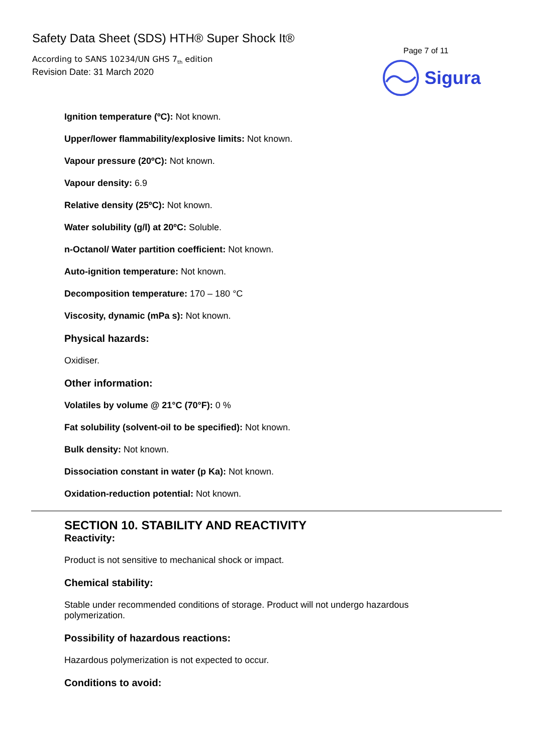Safety Data Sheet (SDS) HTH® Super Shock It®
According to SANS 10234/UN GHS 7<sub>th</sub> edition
Revision Date: 31 March 2020
Page 7 of 11
Sigura
Ignition temperature (ºC): Not known.
Upper/lower flammability/explosive limits: Not known.
Vapour pressure (20ºC): Not known.
Vapour density: 6.9
Relative density (25ºC): Not known.
Water solubility (g/l) at 20ºC: Soluble.
n-Octanol/ Water partition coefficient: Not known.
Auto-ignition temperature: Not known.
Decomposition temperature: 170 – 180 °C
Viscosity, dynamic (mPa s): Not known.
Physical hazards:
Oxidiser.
Other information:
Volatiles by volume @ 21°C (70°F): 0 %
Fat solubility (solvent-oil to be specified): Not known.
Bulk density: Not known.
Dissociation constant in water (p Ka): Not known.
Oxidation-reduction potential: Not known.
SECTION 10. STABILITY AND REACTIVITY
Reactivity:
Product is not sensitive to mechanical shock or impact.
Chemical stability:
Stable under recommended conditions of storage. Product will not undergo hazardous polymerization.
Possibility of hazardous reactions:
Hazardous polymerization is not expected to occur.
Conditions to avoid: